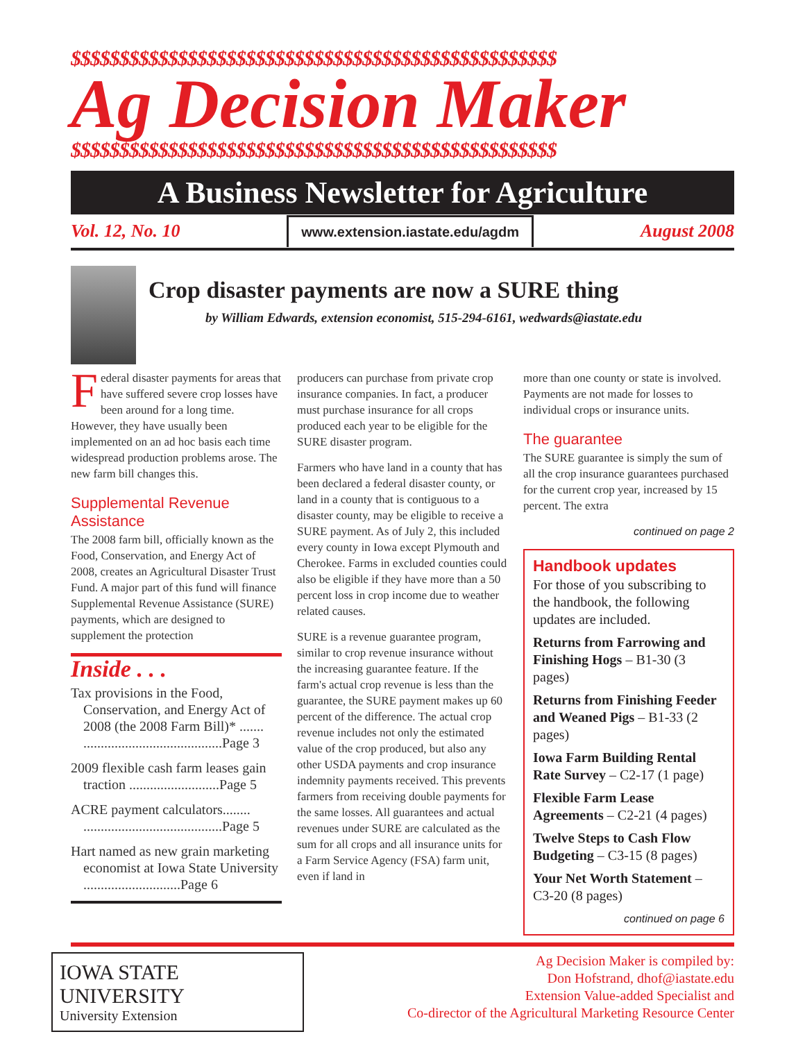$$$$$$$$$$$$$$$$$$$$$$$$$$$$$$$$$$$$$$$$$$$$$$$$$$
Ag Decision Maker
$$$$$$$$$$$$$$$$$$$$$$$$$$$$$$$$$$$$$$$$$$$$$$$$$$
A Business Newsletter for Agriculture
Vol. 12, No. 10 www.extension.iastate.edu/agdm August 2008
Crop disaster payments are now a SURE thing
by William Edwards, extension economist, 515-294-6161, wedwards@iastate.edu
Federal disaster payments for areas that have suffered severe crop losses have been around for a long time. However, they have usually been implemented on an ad hoc basis each time widespread production problems arose. The new farm bill changes this.
Supplemental Revenue Assistance
The 2008 farm bill, officially known as the Food, Conservation, and Energy Act of 2008, creates an Agricultural Disaster Trust Fund. A major part of this fund will finance Supplemental Revenue Assistance (SURE) payments, which are designed to supplement the protection
Inside . . .
Tax provisions in the Food, Conservation, and Energy Act of 2008 (the 2008 Farm Bill)* ....... ........................................Page 3
2009 flexible cash farm leases gain traction ..........................Page 5
ACRE payment calculators........ ........................................Page 5
Hart named as new grain marketing economist at Iowa State University ............................Page 6
producers can purchase from private crop insurance companies. In fact, a producer must purchase insurance for all crops produced each year to be eligible for the SURE disaster program.
Farmers who have land in a county that has been declared a federal disaster county, or land in a county that is contiguous to a disaster county, may be eligible to receive a SURE payment. As of July 2, this included every county in Iowa except Plymouth and Cherokee. Farms in excluded counties could also be eligible if they have more than a 50 percent loss in crop income due to weather related causes.
SURE is a revenue guarantee program, similar to crop revenue insurance without the increasing guarantee feature. If the farm's actual crop revenue is less than the guarantee, the SURE payment makes up 60 percent of the difference. The actual crop revenue includes not only the estimated value of the crop produced, but also any other USDA payments and crop insurance indemnity payments received. This prevents farmers from receiving double payments for the same losses. All guarantees and actual revenues under SURE are calculated as the sum for all crops and all insurance units for a Farm Service Agency (FSA) farm unit, even if land in
more than one county or state is involved. Payments are not made for losses to individual crops or insurance units.
The guarantee
The SURE guarantee is simply the sum of all the crop insurance guarantees purchased for the current crop year, increased by 15 percent. The extra
continued on page 2
Handbook updates
For those of you subscribing to the handbook, the following updates are included.
Returns from Farrowing and Finishing Hogs – B1-30 (3 pages)
Returns from Finishing Feeder and Weaned Pigs – B1-33 (2 pages)
Iowa Farm Building Rental Rate Survey – C2-17 (1 page)
Flexible Farm Lease Agreements – C2-21 (4 pages)
Twelve Steps to Cash Flow Budgeting – C3-15 (8 pages)
Your Net Worth Statement – C3-20 (8 pages)
continued on page 6
IOWA STATE UNIVERSITY
University Extension
Ag Decision Maker is compiled by:
Don Hofstrand, dhof@iastate.edu
Extension Value-added Specialist and
Co-director of the Agricultural Marketing Resource Center